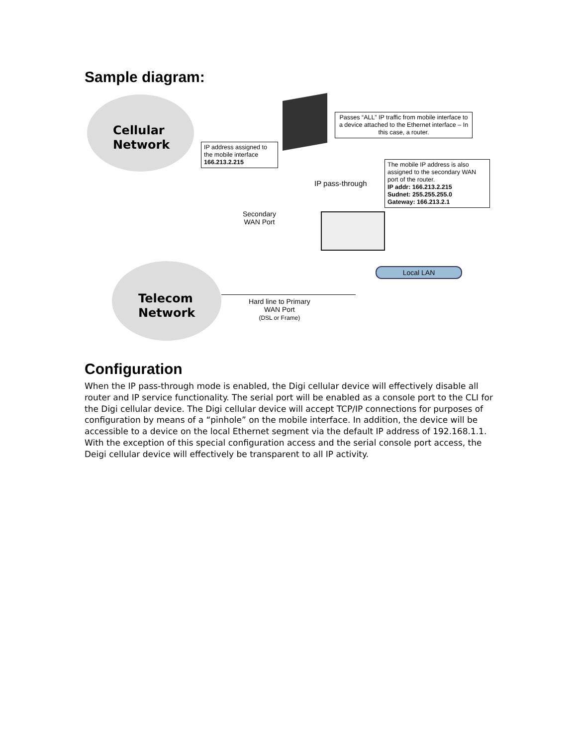Sample diagram:
Cellular
Network
Telecom
Network
Local LAN
IP address assigned to the mobile interface
166.213.2.215
Passes “ALL” IP traffic from mobile interface to a device attached to the Ethernet interface – In this case, a router.
The mobile IP address is also assigned to the secondary WAN port of the router.
IP addr: 166.213.2.215
Sudnet: 255.255.255.0
Gateway: 166.213.2.1
IP pass-through
Secondary
WAN Port
Hard line to Primary
WAN Port
(DSL or Frame)
Configuration
When the IP pass-through mode is enabled, the Digi cellular device will effectively disable all router and IP service functionality. The serial port will be enabled as a console port to the CLI for the Digi cellular device. The Digi cellular device will accept TCP/IP connections for purposes of configuration by means of a “pinhole” on the mobile interface. In addition, the device will be accessible to a device on the local Ethernet segment via the default IP address of 192.168.1.1. With the exception of this special configuration access and the serial console port access, the Deigi cellular device will effectively be transparent to all IP activity.